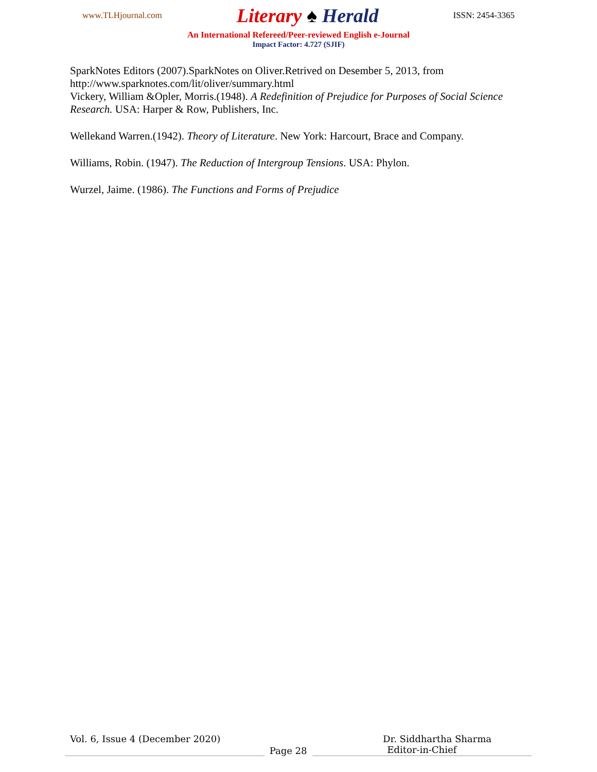www.TLHjournal.com Literary ♠ Herald ISSN: 2454-3365
An International Refereed/Peer-reviewed English e-Journal
Impact Factor: 4.727 (SJIF)
SparkNotes Editors (2007).SparkNotes on Oliver.Retrived on Desember 5, 2013, from http://www.sparknotes.com/lit/oliver/summary.html
Vickery, William &Opler, Morris.(1948). A Redefinition of Prejudice for Purposes of Social Science Research. USA: Harper & Row, Publishers, Inc.
Wellekand Warren.(1942). Theory of Literature. New York: Harcourt, Brace and Company.
Williams, Robin. (1947). The Reduction of Intergroup Tensions. USA: Phylon.
Wurzel, Jaime. (1986). The Functions and Forms of Prejudice
Vol. 6, Issue 4 (December 2020) Dr. Siddhartha Sharma
Page 28
Editor-in-Chief